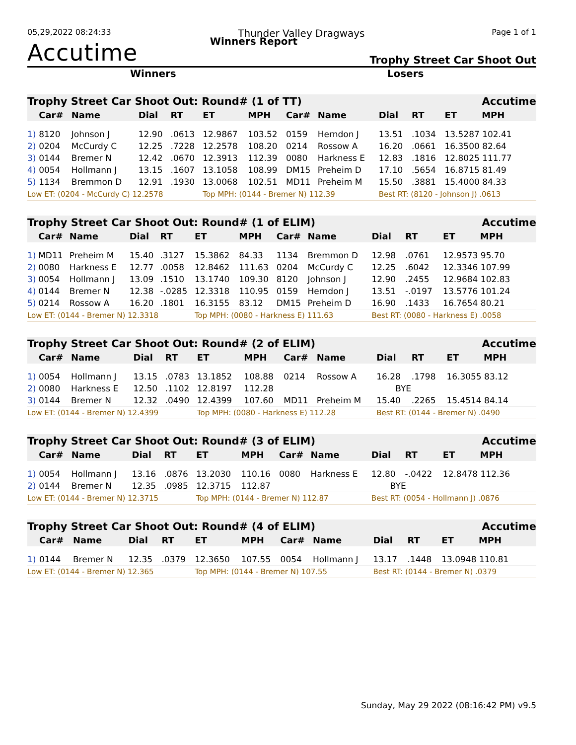05,29,2022 08:24:33 Thunder Valley Dragways Page 1 of 1
Accutime Winners Report Trophy Street Car Shoot Out
Winners Losers
| Trophy Street Car Shoot Out: Round# (1 of TT) | | | | | | | | | | Accutime | |
| --- | --- | --- | --- | --- | --- | --- | --- | --- | --- | --- | --- |
| | Car# | Name | Dial | RT | ET | MPH | Car# | Name | Dial | RT | ET MPH |
| 1) | 8120 | Johnson J | 12.90 | .0613 | 12.9867 | 103.52 | 0159 | Herndon J | 13.51 | .1034 | 13.5287 102.41 |
| 2) | 0204 | McCurdy C | 12.25 | .7228 | 12.2578 | 108.20 | 0214 | Rossow A | 16.20 | .0661 | 16.3500 82.64 |
| 3) | 0144 | Bremer N | 12.42 | .0670 | 12.3913 | 112.39 | 0080 | Harkness E | 12.83 | .1816 | 12.8025 111.77 |
| 4) | 0054 | Hollmann J | 13.15 | .1607 | 13.1058 | 108.99 | DM15 | Preheim D | 17.10 | .5654 | 16.8715 81.49 |
| 5) | 1134 | Bremmon D | 12.91 | .1930 | 13.0068 | 102.51 | MD11 | Preheim M | 15.50 | .3881 | 15.4000 84.33 |
| Low ET: (0204 - McCurdy C) 12.2578 | | | | | Top MPH: (0144 - Bremer N) 112.39 | | | | Best RT: (8120 - Johnson J) .0613 | | |
| Trophy Street Car Shoot Out: Round# (1 of ELIM) | | | | | | | | | | Accutime | |
| --- | --- | --- | --- | --- | --- | --- | --- | --- | --- | --- | --- |
| | Car# | Name | Dial | RT | ET | MPH | Car# | Name | Dial | RT | ET MPH |
| 1) | MD11 | Preheim M | 15.40 | .3127 | 15.3862 | 84.33 | 1134 | Bremmon D | 12.98 | .0761 | 12.9573 95.70 |
| 2) | 0080 | Harkness E | 12.77 | .0058 | 12.8462 | 111.63 | 0204 | McCurdy C | 12.25 | .6042 | 12.3346 107.99 |
| 3) | 0054 | Hollmann J | 13.09 | .1510 | 13.1740 | 109.30 | 8120 | Johnson J | 12.90 | .2455 | 12.9684 102.83 |
| 4) | 0144 | Bremer N | 12.38 | -.0285 | 12.3318 | 110.95 | 0159 | Herndon J | 13.51 | -.0197 | 13.5776 101.24 |
| 5) | 0214 | Rossow A | 16.20 | .1801 | 16.3155 | 83.12 | DM15 | Preheim D | 16.90 | .1433 | 16.7654 80.21 |
| Low ET: (0144 - Bremer N) 12.3318 | | | | | Top MPH: (0080 - Harkness E) 111.63 | | | | Best RT: (0080 - Harkness E) .0058 | | |
| Trophy Street Car Shoot Out: Round# (2 of ELIM) | | | | | | | | | | Accutime | |
| --- | --- | --- | --- | --- | --- | --- | --- | --- | --- | --- | --- |
| | Car# | Name | Dial | RT | ET | MPH | Car# | Name | Dial | RT | ET MPH |
| 1) | 0054 | Hollmann J | 13.15 | .0783 | 13.1852 | 108.88 | 0214 | Rossow A | 16.28 | .1798 | 16.3055 83.12 |
| 2) | 0080 | Harkness E | 12.50 | .1102 | 12.8197 | 112.28 | | | BYE | | |
| 3) | 0144 | Bremer N | 12.32 | .0490 | 12.4399 | 107.60 | MD11 | Preheim M | 15.40 | .2265 | 15.4514 84.14 |
| Low ET: (0144 - Bremer N) 12.4399 | | | | | Top MPH: (0080 - Harkness E) 112.28 | | | | Best RT: (0144 - Bremer N) .0490 | | |
| Trophy Street Car Shoot Out: Round# (3 of ELIM) | | | | | | | | | | Accutime | |
| --- | --- | --- | --- | --- | --- | --- | --- | --- | --- | --- | --- |
| | Car# | Name | Dial | RT | ET | MPH | Car# | Name | Dial | RT | ET MPH |
| 1) | 0054 | Hollmann J | 13.16 | .0876 | 13.2030 | 110.16 | 0080 | Harkness E | 12.80 | -.0422 | 12.8478 112.36 |
| 2) | 0144 | Bremer N | 12.35 | .0985 | 12.3715 | 112.87 | | | BYE | | |
| Low ET: (0144 - Bremer N) 12.3715 | | | | | Top MPH: (0144 - Bremer N) 112.87 | | | | Best RT: (0054 - Hollmann J) .0876 | | |
| Trophy Street Car Shoot Out: Round# (4 of ELIM) | | | | | | | | | | Accutime | |
| --- | --- | --- | --- | --- | --- | --- | --- | --- | --- | --- | --- |
| | Car# | Name | Dial | RT | ET | MPH | Car# | Name | Dial | RT | ET MPH |
| 1) | 0144 | Bremer N | 12.35 | .0379 | 12.3650 | 107.55 | 0054 | Hollmann J | 13.17 | .1448 | 13.0948 110.81 |
| Low ET: (0144 - Bremer N) 12.365 | | | | | Top MPH: (0144 - Bremer N) 107.55 | | | | Best RT: (0144 - Bremer N) .0379 | | |
Sunday, May 29 2022 (08:16:42 PM) v9.5